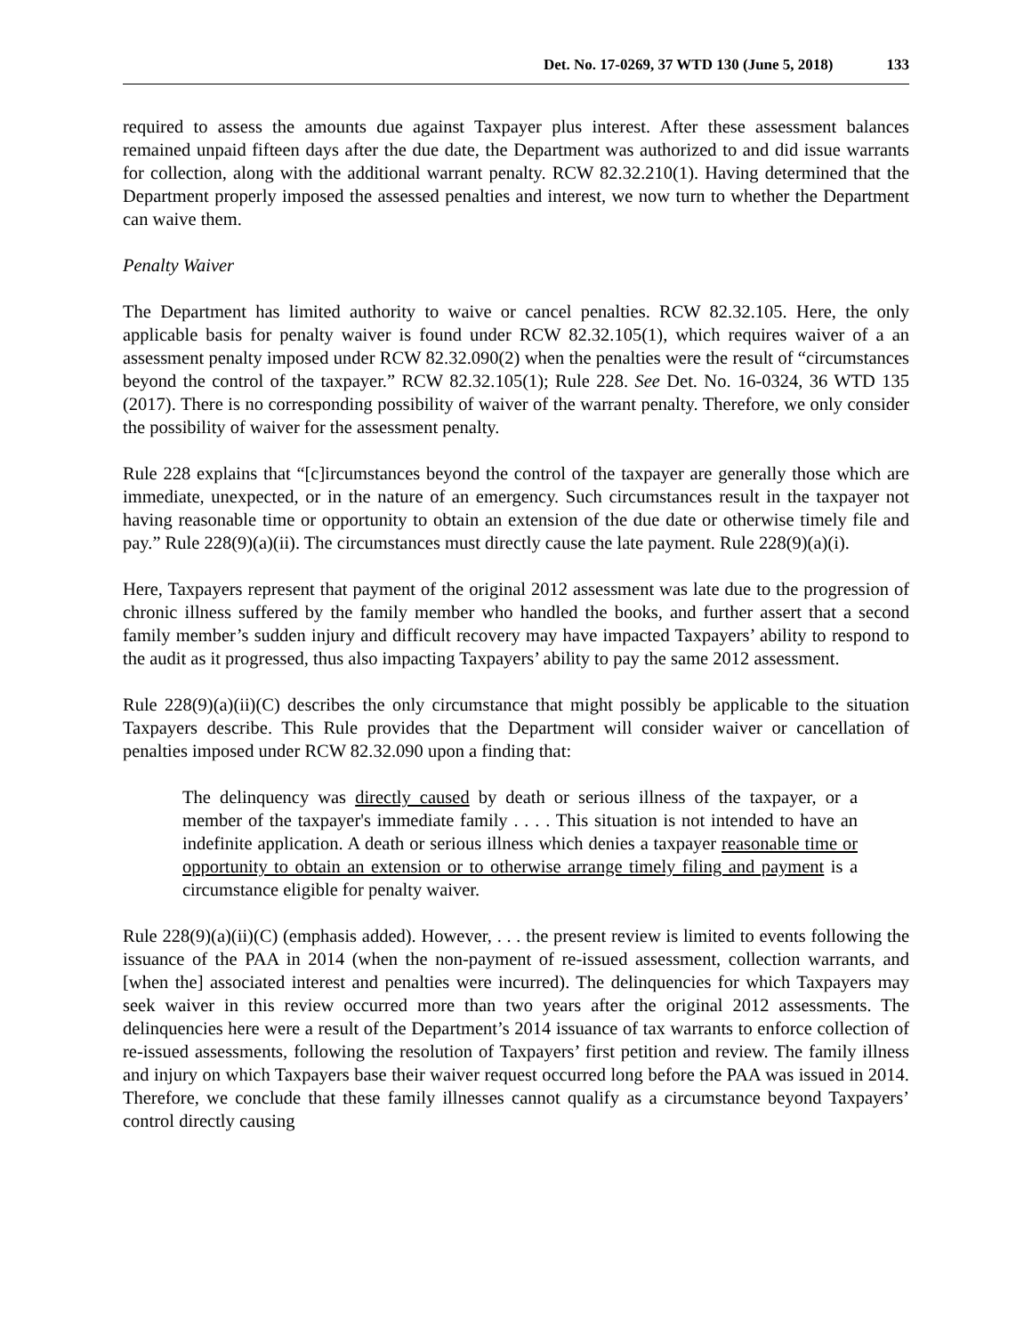Det. No. 17-0269, 37 WTD 130 (June 5, 2018) 133
required to assess the amounts due against Taxpayer plus interest. After these assessment balances remained unpaid fifteen days after the due date, the Department was authorized to and did issue warrants for collection, along with the additional warrant penalty. RCW 82.32.210(1). Having determined that the Department properly imposed the assessed penalties and interest, we now turn to whether the Department can waive them.
Penalty Waiver
The Department has limited authority to waive or cancel penalties. RCW 82.32.105. Here, the only applicable basis for penalty waiver is found under RCW 82.32.105(1), which requires waiver of a an assessment penalty imposed under RCW 82.32.090(2) when the penalties were the result of “circumstances beyond the control of the taxpayer.” RCW 82.32.105(1); Rule 228. See Det. No. 16-0324, 36 WTD 135 (2017). There is no corresponding possibility of waiver of the warrant penalty. Therefore, we only consider the possibility of waiver for the assessment penalty.
Rule 228 explains that “[c]ircumstances beyond the control of the taxpayer are generally those which are immediate, unexpected, or in the nature of an emergency. Such circumstances result in the taxpayer not having reasonable time or opportunity to obtain an extension of the due date or otherwise timely file and pay.” Rule 228(9)(a)(ii). The circumstances must directly cause the late payment. Rule 228(9)(a)(i).
Here, Taxpayers represent that payment of the original 2012 assessment was late due to the progression of chronic illness suffered by the family member who handled the books, and further assert that a second family member’s sudden injury and difficult recovery may have impacted Taxpayers’ ability to respond to the audit as it progressed, thus also impacting Taxpayers’ ability to pay the same 2012 assessment.
Rule 228(9)(a)(ii)(C) describes the only circumstance that might possibly be applicable to the situation Taxpayers describe. This Rule provides that the Department will consider waiver or cancellation of penalties imposed under RCW 82.32.090 upon a finding that:
The delinquency was directly caused by death or serious illness of the taxpayer, or a member of the taxpayer's immediate family . . . . This situation is not intended to have an indefinite application. A death or serious illness which denies a taxpayer reasonable time or opportunity to obtain an extension or to otherwise arrange timely filing and payment is a circumstance eligible for penalty waiver.
Rule 228(9)(a)(ii)(C) (emphasis added). However, . . . the present review is limited to events following the issuance of the PAA in 2014 (when the non-payment of re-issued assessment, collection warrants, and [when the] associated interest and penalties were incurred). The delinquencies for which Taxpayers may seek waiver in this review occurred more than two years after the original 2012 assessments. The delinquencies here were a result of the Department’s 2014 issuance of tax warrants to enforce collection of re-issued assessments, following the resolution of Taxpayers’ first petition and review. The family illness and injury on which Taxpayers base their waiver request occurred long before the PAA was issued in 2014. Therefore, we conclude that these family illnesses cannot qualify as a circumstance beyond Taxpayers’ control directly causing